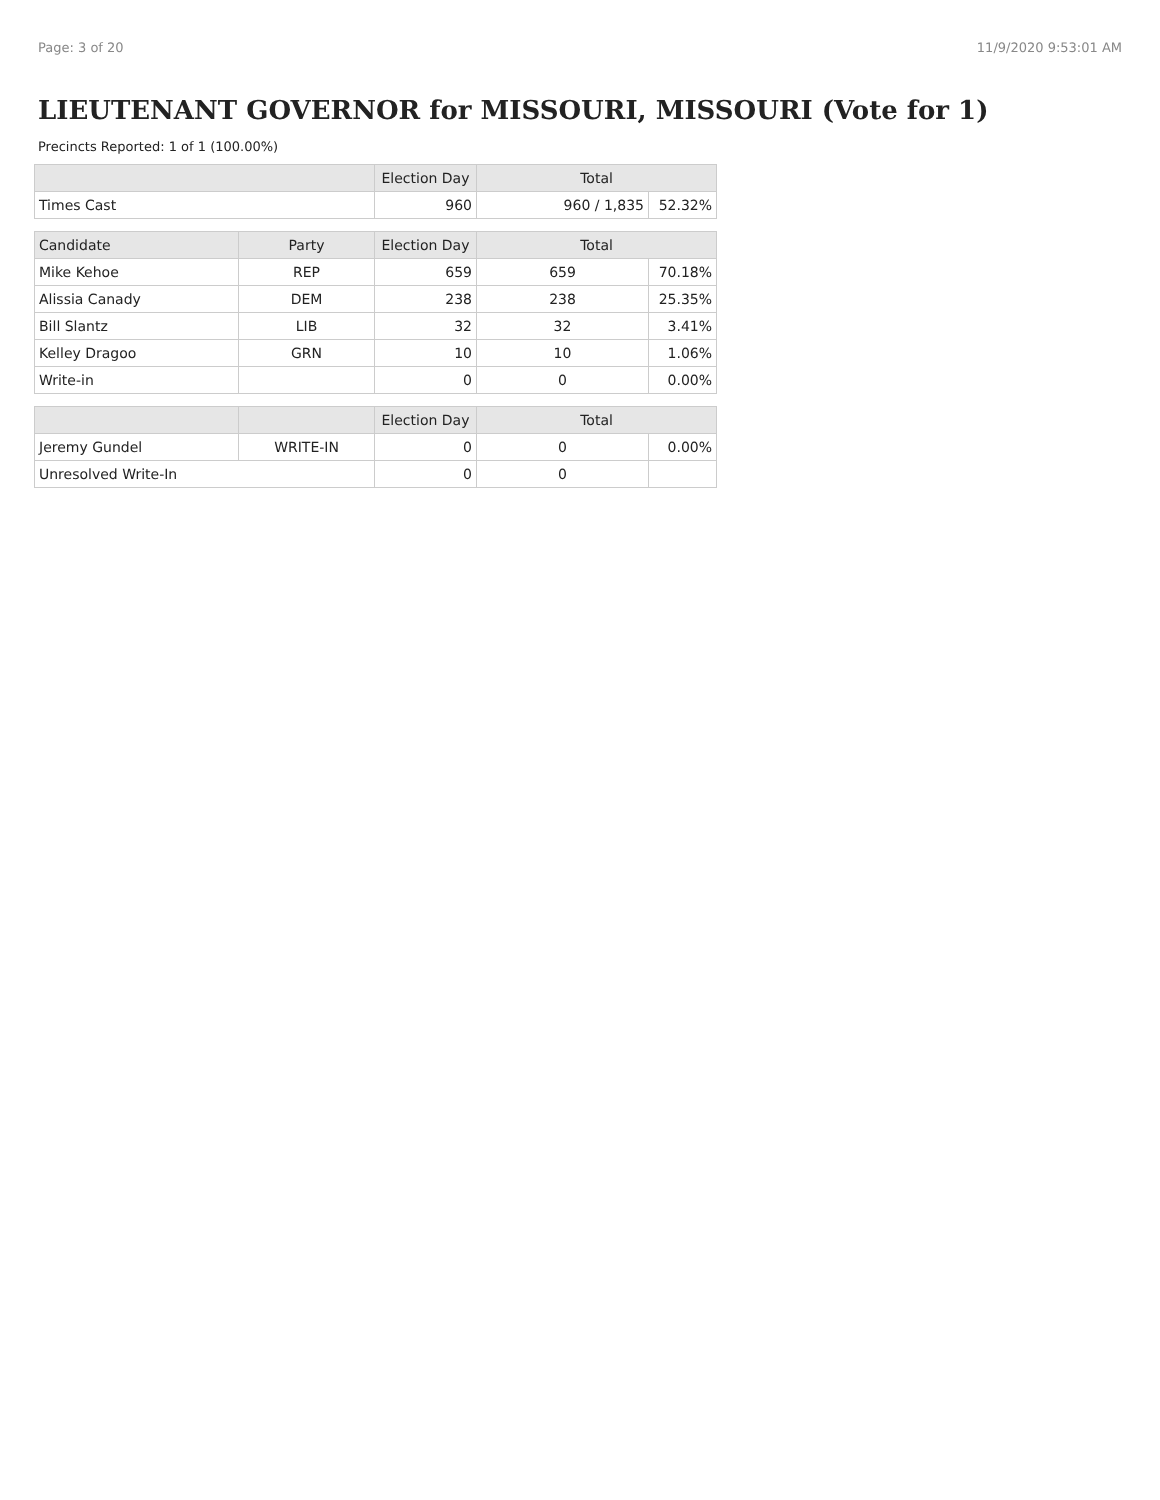Page: 3 of 20 11/9/2020 9:53:01 AM
LIEUTENANT GOVERNOR for MISSOURI, MISSOURI (Vote for 1)
Precincts Reported: 1 of 1 (100.00%)
| | | Election Day | Total | |
| --- | --- | --- | --- | --- |
| Times Cast | | 960 | 960 / 1,835 | 52.32% |
| Candidate | Party | Election Day | Total | |
| Mike Kehoe | REP | 659 | 659 | 70.18% |
| Alissia Canady | DEM | 238 | 238 | 25.35% |
| Bill Slantz | LIB | 32 | 32 | 3.41% |
| Kelley Dragoo | GRN | 10 | 10 | 1.06% |
| Write-in | | 0 | 0 | 0.00% |
| | | Election Day | Total | |
| Jeremy Gundel | WRITE-IN | 0 | 0 | 0.00% |
| Unresolved Write-In | | 0 | 0 | |